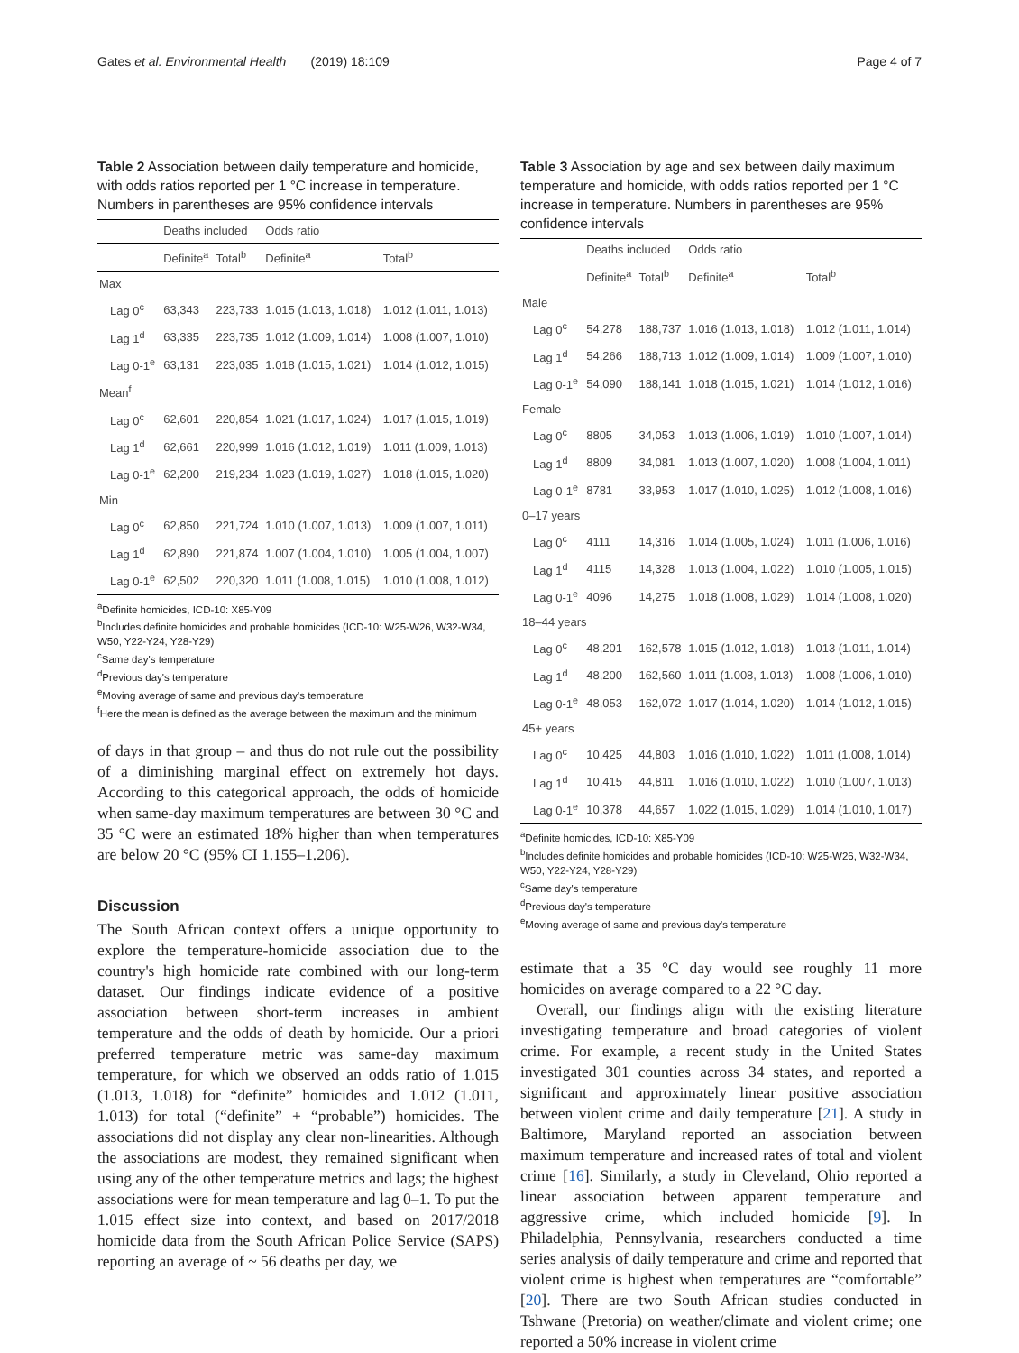Gates et al. Environmental Health (2019) 18:109 Page 4 of 7
Table 2 Association between daily temperature and homicide, with odds ratios reported per 1 °C increase in temperature. Numbers in parentheses are 95% confidence intervals
| | Deaths included | | Odds ratio | |
| --- | --- | --- | --- | --- |
| | Definite<sup>a</sup> | Total<sup>b</sup> | Definite<sup>a</sup> | Total<sup>b</sup> |
| Max | | | | |
| Lag 0<sup>c</sup> | 63,343 | 223,733 | 1.015 (1.013, 1.018) | 1.012 (1.011, 1.013) |
| Lag 1<sup>d</sup> | 63,335 | 223,735 | 1.012 (1.009, 1.014) | 1.008 (1.007, 1.010) |
| Lag 0-1<sup>e</sup> | 63,131 | 223,035 | 1.018 (1.015, 1.021) | 1.014 (1.012, 1.015) |
| Mean<sup>f</sup> | | | | |
| Lag 0<sup>c</sup> | 62,601 | 220,854 | 1.021 (1.017, 1.024) | 1.017 (1.015, 1.019) |
| Lag 1<sup>d</sup> | 62,661 | 220,999 | 1.016 (1.012, 1.019) | 1.011 (1.009, 1.013) |
| Lag 0-1<sup>e</sup> | 62,200 | 219,234 | 1.023 (1.019, 1.027) | 1.018 (1.015, 1.020) |
| Min | | | | |
| Lag 0<sup>c</sup> | 62,850 | 221,724 | 1.010 (1.007, 1.013) | 1.009 (1.007, 1.011) |
| Lag 1<sup>d</sup> | 62,890 | 221,874 | 1.007 (1.004, 1.010) | 1.005 (1.004, 1.007) |
| Lag 0-1<sup>e</sup> | 62,502 | 220,320 | 1.011 (1.008, 1.015) | 1.010 (1.008, 1.012) |
<sup>a</sup> Definite homicides, ICD-10: X85-Y09
<sup>b</sup> Includes definite homicides and probable homicides (ICD-10: W25-W26, W32-W34, W50, Y22-Y24, Y28-Y29)
<sup>c</sup> Same day's temperature
<sup>d</sup> Previous day's temperature
<sup>e</sup> Moving average of same and previous day's temperature
<sup>f</sup> Here the mean is defined as the average between the maximum and the minimum
of days in that group – and thus do not rule out the possibility of a diminishing marginal effect on extremely hot days. According to this categorical approach, the odds of homicide when same-day maximum temperatures are between 30 °C and 35 °C were an estimated 18% higher than when temperatures are below 20 °C (95% CI 1.155–1.206).
Discussion
The South African context offers a unique opportunity to explore the temperature-homicide association due to the country's high homicide rate combined with our long-term dataset. Our findings indicate evidence of a positive association between short-term increases in ambient temperature and the odds of death by homicide. Our a priori preferred temperature metric was same-day maximum temperature, for which we observed an odds ratio of 1.015 (1.013, 1.018) for “definite” homicides and 1.012 (1.011, 1.013) for total (“definite” + “probable”) homicides. The associations did not display any clear non-linearities. Although the associations are modest, they remained significant when using any of the other temperature metrics and lags; the highest associations were for mean temperature and lag 0–1. To put the 1.015 effect size into context, and based on 2017/2018 homicide data from the South African Police Service (SAPS) reporting an average of ~ 56 deaths per day, we
Table 3 Association by age and sex between daily maximum temperature and homicide, with odds ratios reported per 1 °C increase in temperature. Numbers in parentheses are 95% confidence intervals
| | Deaths included | | Odds ratio | |
| --- | --- | --- | --- | --- |
| | Definite<sup>a</sup> | Total<sup>b</sup> | Definite<sup>a</sup> | Total<sup>b</sup> |
| Male | | | | |
| Lag 0<sup>c</sup> | 54,278 | 188,737 | 1.016 (1.013, 1.018) | 1.012 (1.011, 1.014) |
| Lag 1<sup>d</sup> | 54,266 | 188,713 | 1.012 (1.009, 1.014) | 1.009 (1.007, 1.010) |
| Lag 0-1<sup>e</sup> | 54,090 | 188,141 | 1.018 (1.015, 1.021) | 1.014 (1.012, 1.016) |
| Female | | | | |
| Lag 0<sup>c</sup> | 8805 | 34,053 | 1.013 (1.006, 1.019) | 1.010 (1.007, 1.014) |
| Lag 1<sup>d</sup> | 8809 | 34,081 | 1.013 (1.007, 1.020) | 1.008 (1.004, 1.011) |
| Lag 0-1<sup>e</sup> | 8781 | 33,953 | 1.017 (1.010, 1.025) | 1.012 (1.008, 1.016) |
| 0–17 years | | | | |
| Lag 0<sup>c</sup> | 4111 | 14,316 | 1.014 (1.005, 1.024) | 1.011 (1.006, 1.016) |
| Lag 1<sup>d</sup> | 4115 | 14,328 | 1.013 (1.004, 1.022) | 1.010 (1.005, 1.015) |
| Lag 0-1<sup>e</sup> | 4096 | 14,275 | 1.018 (1.008, 1.029) | 1.014 (1.008, 1.020) |
| 18–44 years | | | | |
| Lag 0<sup>c</sup> | 48,201 | 162,578 | 1.015 (1.012, 1.018) | 1.013 (1.011, 1.014) |
| Lag 1<sup>d</sup> | 48,200 | 162,560 | 1.011 (1.008, 1.013) | 1.008 (1.006, 1.010) |
| Lag 0-1<sup>e</sup> | 48,053 | 162,072 | 1.017 (1.014, 1.020) | 1.014 (1.012, 1.015) |
| 45+ years | | | | |
| Lag 0<sup>c</sup> | 10,425 | 44,803 | 1.016 (1.010, 1.022) | 1.011 (1.008, 1.014) |
| Lag 1<sup>d</sup> | 10,415 | 44,811 | 1.016 (1.010, 1.022) | 1.010 (1.007, 1.013) |
| Lag 0-1<sup>e</sup> | 10,378 | 44,657 | 1.022 (1.015, 1.029) | 1.014 (1.010, 1.017) |
<sup>a</sup> Definite homicides, ICD-10: X85-Y09
<sup>b</sup> Includes definite homicides and probable homicides (ICD-10: W25-W26, W32-W34, W50, Y22-Y24, Y28-Y29)
<sup>c</sup> Same day's temperature
<sup>d</sup> Previous day's temperature
<sup>e</sup> Moving average of same and previous day's temperature
estimate that a 35 °C day would see roughly 11 more homicides on average compared to a 22 °C day.
Overall, our findings align with the existing literature investigating temperature and broad categories of violent crime. For example, a recent study in the United States investigated 301 counties across 34 states, and reported a significant and approximately linear positive association between violent crime and daily temperature [21]. A study in Baltimore, Maryland reported an association between maximum temperature and increased rates of total and violent crime [16]. Similarly, a study in Cleveland, Ohio reported a linear association between apparent temperature and aggressive crime, which included homicide [9]. In Philadelphia, Pennsylvania, researchers conducted a time series analysis of daily temperature and crime and reported that violent crime is highest when temperatures are “comfortable” [20]. There are two South African studies conducted in Tshwane (Pretoria) on weather/climate and violent crime; one reported a 50% increase in violent crime